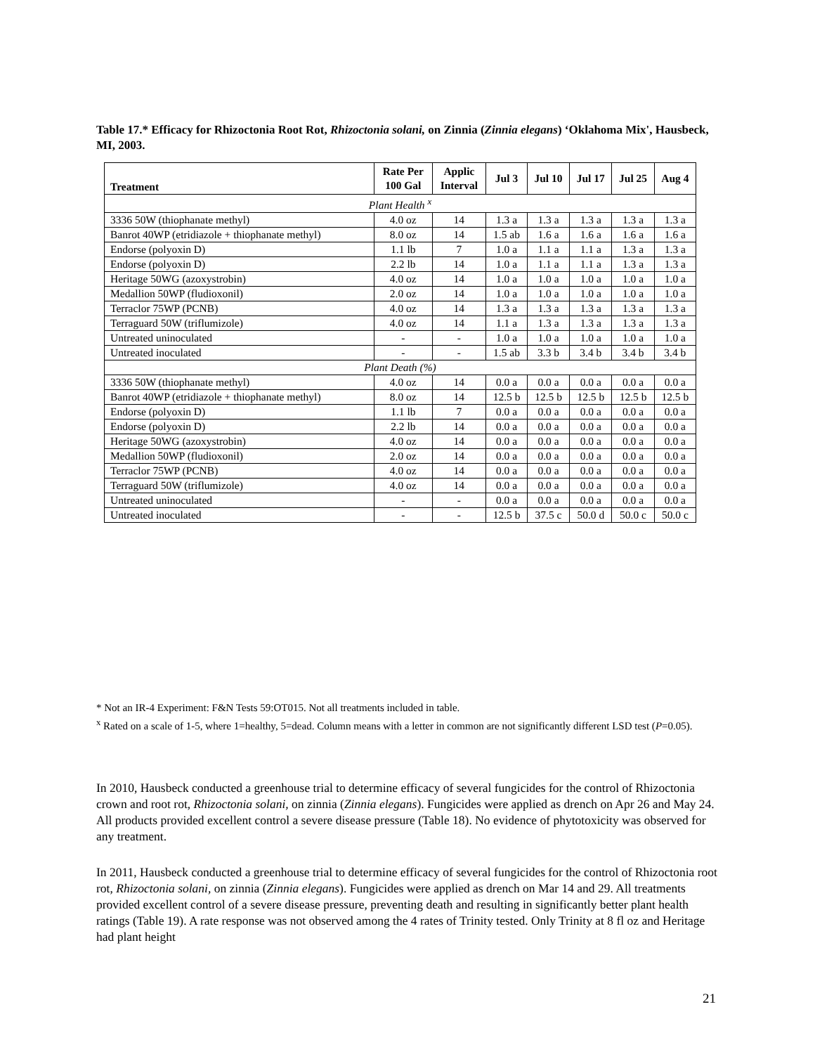Table 17.* Efficacy for Rhizoctonia Root Rot, Rhizoctonia solani, on Zinnia (Zinnia elegans) ‘Oklahoma Mix', Hausbeck, MI, 2003.
| Treatment | Rate Per 100 Gal | Applic Interval | Jul 3 | Jul 10 | Jul 17 | Jul 25 | Aug 4 |
| --- | --- | --- | --- | --- | --- | --- | --- |
| Plant Health <sup>x</sup> | | | | | | | |
| 3336 50W (thiophanate methyl) | 4.0 oz | 14 | 1.3 a | 1.3 a | 1.3 a | 1.3 a | 1.3 a |
| Banrot 40WP (etridiazole + thiophanate methyl) | 8.0 oz | 14 | 1.5 ab | 1.6 a | 1.6 a | 1.6 a | 1.6 a |
| Endorse (polyoxin D) | 1.1 lb | 7 | 1.0 a | 1.1 a | 1.1 a | 1.3 a | 1.3 a |
| Endorse (polyoxin D) | 2.2 lb | 14 | 1.0 a | 1.1 a | 1.1 a | 1.3 a | 1.3 a |
| Heritage 50WG (azoxystrobin) | 4.0 oz | 14 | 1.0 a | 1.0 a | 1.0 a | 1.0 a | 1.0 a |
| Medallion 50WP (fludioxonil) | 2.0 oz | 14 | 1.0 a | 1.0 a | 1.0 a | 1.0 a | 1.0 a |
| Terraclor 75WP (PCNB) | 4.0 oz | 14 | 1.3 a | 1.3 a | 1.3 a | 1.3 a | 1.3 a |
| Terraguard 50W (triflumizole) | 4.0 oz | 14 | 1.1 a | 1.3 a | 1.3 a | 1.3 a | 1.3 a |
| Untreated uninoculated | - | - | 1.0 a | 1.0 a | 1.0 a | 1.0 a | 1.0 a |
| Untreated inoculated | - | - | 1.5 ab | 3.3 b | 3.4 b | 3.4 b | 3.4 b |
| Plant Death (%) | | | | | | | |
| 3336 50W (thiophanate methyl) | 4.0 oz | 14 | 0.0 a | 0.0 a | 0.0 a | 0.0 a | 0.0 a |
| Banrot 40WP (etridiazole + thiophanate methyl) | 8.0 oz | 14 | 12.5 b | 12.5 b | 12.5 b | 12.5 b | 12.5 b |
| Endorse (polyoxin D) | 1.1 lb | 7 | 0.0 a | 0.0 a | 0.0 a | 0.0 a | 0.0 a |
| Endorse (polyoxin D) | 2.2 lb | 14 | 0.0 a | 0.0 a | 0.0 a | 0.0 a | 0.0 a |
| Heritage 50WG (azoxystrobin) | 4.0 oz | 14 | 0.0 a | 0.0 a | 0.0 a | 0.0 a | 0.0 a |
| Medallion 50WP (fludioxonil) | 2.0 oz | 14 | 0.0 a | 0.0 a | 0.0 a | 0.0 a | 0.0 a |
| Terraclor 75WP (PCNB) | 4.0 oz | 14 | 0.0 a | 0.0 a | 0.0 a | 0.0 a | 0.0 a |
| Terraguard 50W (triflumizole) | 4.0 oz | 14 | 0.0 a | 0.0 a | 0.0 a | 0.0 a | 0.0 a |
| Untreated uninoculated | - | - | 0.0 a | 0.0 a | 0.0 a | 0.0 a | 0.0 a |
| Untreated inoculated | - | - | 12.5 b | 37.5 c | 50.0 d | 50.0 c | 50.0 c |
* Not an IR-4 Experiment: F&N Tests 59:OT015. Not all treatments included in table.
<sup>x</sup> Rated on a scale of 1-5, where 1=healthy, 5=dead. Column means with a letter in common are not significantly different LSD test (P=0.05).
In 2010, Hausbeck conducted a greenhouse trial to determine efficacy of several fungicides for the control of Rhizoctonia crown and root rot, Rhizoctonia solani, on zinnia (Zinnia elegans). Fungicides were applied as drench on Apr 26 and May 24. All products provided excellent control a severe disease pressure (Table 18). No evidence of phytotoxicity was observed for any treatment.
In 2011, Hausbeck conducted a greenhouse trial to determine efficacy of several fungicides for the control of Rhizoctonia root rot, Rhizoctonia solani, on zinnia (Zinnia elegans). Fungicides were applied as drench on Mar 14 and 29. All treatments provided excellent control of a severe disease pressure, preventing death and resulting in significantly better plant health ratings (Table 19). A rate response was not observed among the 4 rates of Trinity tested. Only Trinity at 8 fl oz and Heritage had plant height
21